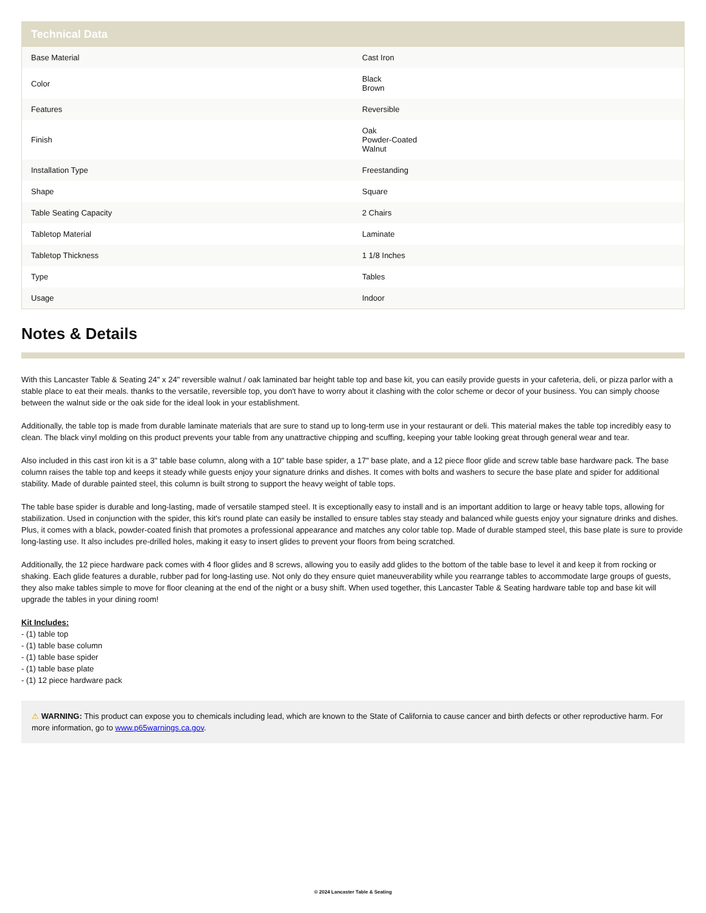Technical Data
| Base Material | Cast Iron |
| Color | Black Brown |
| Features | Reversible |
| Finish | Oak Powder-Coated Walnut |
| Installation Type | Freestanding |
| Shape | Square |
| Table Seating Capacity | 2 Chairs |
| Tabletop Material | Laminate |
| Tabletop Thickness | 1 1/8 Inches |
| Type | Tables |
| Usage | Indoor |
Notes & Details
With this Lancaster Table & Seating 24" x 24" reversible walnut / oak laminated bar height table top and base kit, you can easily provide guests in your cafeteria, deli, or pizza parlor with a stable place to eat their meals. thanks to the versatile, reversible top, you don't have to worry about it clashing with the color scheme or decor of your business. You can simply choose between the walnut side or the oak side for the ideal look in your establishment.
Additionally, the table top is made from durable laminate materials that are sure to stand up to long-term use in your restaurant or deli. This material makes the table top incredibly easy to clean. The black vinyl molding on this product prevents your table from any unattractive chipping and scuffing, keeping your table looking great through general wear and tear.
Also included in this cast iron kit is a 3" table base column, along with a 10" table base spider, a 17" base plate, and a 12 piece floor glide and screw table base hardware pack. The base column raises the table top and keeps it steady while guests enjoy your signature drinks and dishes. It comes with bolts and washers to secure the base plate and spider for additional stability. Made of durable painted steel, this column is built strong to support the heavy weight of table tops.
The table base spider is durable and long-lasting, made of versatile stamped steel. It is exceptionally easy to install and is an important addition to large or heavy table tops, allowing for stabilization. Used in conjunction with the spider, this kit's round plate can easily be installed to ensure tables stay steady and balanced while guests enjoy your signature drinks and dishes. Plus, it comes with a black, powder-coated finish that promotes a professional appearance and matches any color table top. Made of durable stamped steel, this base plate is sure to provide long-lasting use. It also includes pre-drilled holes, making it easy to insert glides to prevent your floors from being scratched.
Additionally, the 12 piece hardware pack comes with 4 floor glides and 8 screws, allowing you to easily add glides to the bottom of the table base to level it and keep it from rocking or shaking. Each glide features a durable, rubber pad for long-lasting use. Not only do they ensure quiet maneuverability while you rearrange tables to accommodate large groups of guests, they also make tables simple to move for floor cleaning at the end of the night or a busy shift. When used together, this Lancaster Table & Seating hardware table top and base kit will upgrade the tables in your dining room!
Kit Includes:
- (1) table top
- (1) table base column
- (1) table base spider
- (1) table base plate
- (1) 12 piece hardware pack
⚠ WARNING: This product can expose you to chemicals including lead, which are known to the State of California to cause cancer and birth defects or other reproductive harm. For more information, go to www.p65warnings.ca.gov.
© 2024 Lancaster Table & Seating